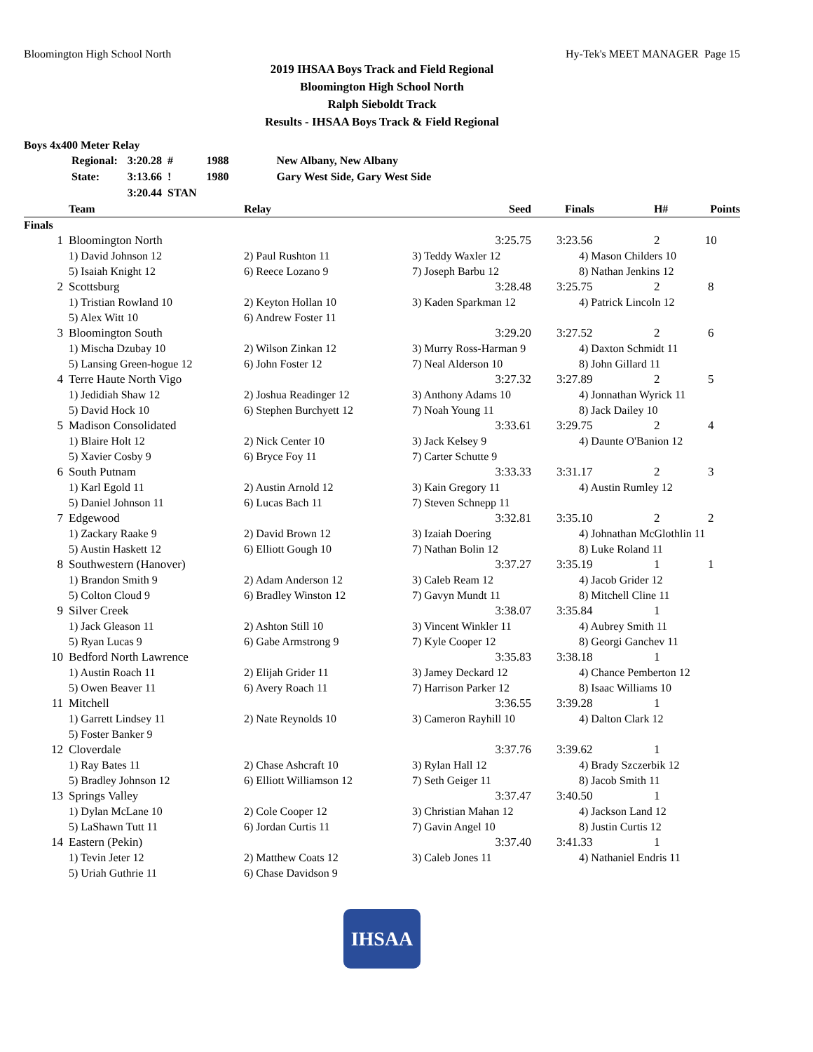Bloomington High School North Hy-Tek's MEET MANAGER Page 15
2019 IHSAA Boys Track and Field Regional
Bloomington High School North
Ralph Sieboldt Track
Results - IHSAA Boys Track & Field Regional
Boys 4x400 Meter Relay
| Regional: | 3:20.28 # | 1988 | New Albany, New Albany |
| State: | 3:13.66 ! | 1980 | Gary West Side, Gary West Side |
| | 3:20.44 STAN | | |
| | Team | Relay | Seed | Finals | H# | Points |
| --- | --- | --- | --- | --- | --- | --- |
| Finals | | | | | | |
| 1 | Bloomington North | | 3:25.75 | 3:23.56 | 2 | 10 |
| | 1) David Johnson 12 | 2) Paul Rushton 11 | 3) Teddy Waxler 12 | 4) Mason Childers 10 | | |
| | 5) Isaiah Knight 12 | 6) Reece Lozano 9 | 7) Joseph Barbu 12 | 8) Nathan Jenkins 12 | | |
| 2 | Scottsburg | | 3:28.48 | 3:25.75 | 2 | 8 |
| | 1) Tristian Rowland 10 | 2) Keyton Hollan 10 | 3) Kaden Sparkman 12 | 4) Patrick Lincoln 12 | | |
| | 5) Alex Witt 10 | 6) Andrew Foster 11 | | | | |
| 3 | Bloomington South | | 3:29.20 | 3:27.52 | 2 | 6 |
| | 1) Mischa Dzubay 10 | 2) Wilson Zinkan 12 | 3) Murry Ross-Harman 9 | 4) Daxton Schmidt 11 | | |
| | 5) Lansing Green-hogue 12 | 6) John Foster 12 | 7) Neal Alderson 10 | 8) John Gillard 11 | | |
| 4 | Terre Haute North Vigo | | 3:27.32 | 3:27.89 | 2 | 5 |
| | 1) Jedidiah Shaw 12 | 2) Joshua Readinger 12 | 3) Anthony Adams 10 | 4) Jonnathan Wyrick 11 | | |
| | 5) David Hock 10 | 6) Stephen Burchyett 12 | 7) Noah Young 11 | 8) Jack Dailey 10 | | |
| 5 | Madison Consolidated | | 3:33.61 | 3:29.75 | 2 | 4 |
| | 1) Blaire Holt 12 | 2) Nick Center 10 | 3) Jack Kelsey 9 | 4) Daunte O'Banion 12 | | |
| | 5) Xavier Cosby 9 | 6) Bryce Foy 11 | 7) Carter Schutte 9 | | | |
| 6 | South Putnam | | 3:33.33 | 3:31.17 | 2 | 3 |
| | 1) Karl Egold 11 | 2) Austin Arnold 12 | 3) Kain Gregory 11 | 4) Austin Rumley 12 | | |
| | 5) Daniel Johnson 11 | 6) Lucas Bach 11 | 7) Steven Schnepp 11 | | | |
| 7 | Edgewood | | 3:32.81 | 3:35.10 | 2 | 2 |
| | 1) Zackary Raake 9 | 2) David Brown 12 | 3) Izaiah Doering | 4) Johnathan McGlothlin 11 | | |
| | 5) Austin Haskett 12 | 6) Elliott Gough 10 | 7) Nathan Bolin 12 | 8) Luke Roland 11 | | |
| 8 | Southwestern (Hanover) | | 3:37.27 | 3:35.19 | 1 | 1 |
| | 1) Brandon Smith 9 | 2) Adam Anderson 12 | 3) Caleb Ream 12 | 4) Jacob Grider 12 | | |
| | 5) Colton Cloud 9 | 6) Bradley Winston 12 | 7) Gavyn Mundt 11 | 8) Mitchell Cline 11 | | |
| 9 | Silver Creek | | 3:38.07 | 3:35.84 | 1 | |
| | 1) Jack Gleason 11 | 2) Ashton Still 10 | 3) Vincent Winkler 11 | 4) Aubrey Smith 11 | | |
| | 5) Ryan Lucas 9 | 6) Gabe Armstrong 9 | 7) Kyle Cooper 12 | 8) Georgi Ganchev 11 | | |
| 10 | Bedford North Lawrence | | 3:35.83 | 3:38.18 | 1 | |
| | 1) Austin Roach 11 | 2) Elijah Grider 11 | 3) Jamey Deckard 12 | 4) Chance Pemberton 12 | | |
| | 5) Owen Beaver 11 | 6) Avery Roach 11 | 7) Harrison Parker 12 | 8) Isaac Williams 10 | | |
| 11 | Mitchell | | 3:36.55 | 3:39.28 | 1 | |
| | 1) Garrett Lindsey 11 | 2) Nate Reynolds 10 | 3) Cameron Rayhill 10 | 4) Dalton Clark 12 | | |
| | 5) Foster Banker 9 | | | | | |
| 12 | Cloverdale | | 3:37.76 | 3:39.62 | 1 | |
| | 1) Ray Bates 11 | 2) Chase Ashcraft 10 | 3) Rylan Hall 12 | 4) Brady Szczerbik 12 | | |
| | 5) Bradley Johnson 12 | 6) Elliott Williamson 12 | 7) Seth Geiger 11 | 8) Jacob Smith 11 | | |
| 13 | Springs Valley | | 3:37.47 | 3:40.50 | 1 | |
| | 1) Dylan McLane 10 | 2) Cole Cooper 12 | 3) Christian Mahan 12 | 4) Jackson Land 12 | | |
| | 5) LaShawn Tutt 11 | 6) Jordan Curtis 11 | 7) Gavin Angel 10 | 8) Justin Curtis 12 | | |
| 14 | Eastern (Pekin) | | 3:37.40 | 3:41.33 | 1 | |
| | 1) Tevin Jeter 12 | 2) Matthew Coats 12 | 3) Caleb Jones 11 | 4) Nathaniel Endris 11 | | |
| | 5) Uriah Guthrie 11 | 6) Chase Davidson 9 | | | | |
IHSAA